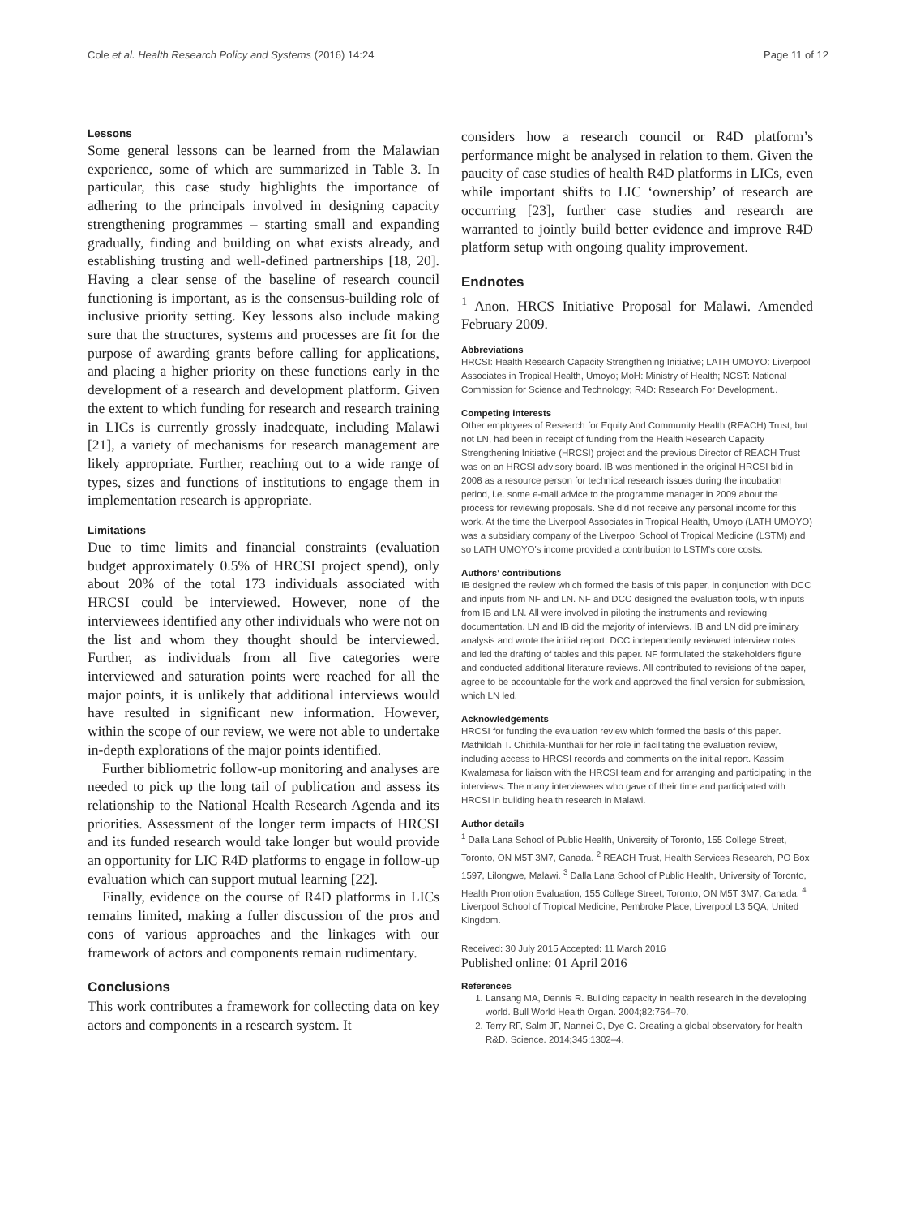Cole et al. Health Research Policy and Systems (2016) 14:24 Page 11 of 12
Lessons
Some general lessons can be learned from the Malawian experience, some of which are summarized in Table 3. In particular, this case study highlights the importance of adhering to the principals involved in designing capacity strengthening programmes – starting small and expanding gradually, finding and building on what exists already, and establishing trusting and well-defined partnerships [18, 20]. Having a clear sense of the baseline of research council functioning is important, as is the consensus-building role of inclusive priority setting. Key lessons also include making sure that the structures, systems and processes are fit for the purpose of awarding grants before calling for applications, and placing a higher priority on these functions early in the development of a research and development platform. Given the extent to which funding for research and research training in LICs is currently grossly inadequate, including Malawi [21], a variety of mechanisms for research management are likely appropriate. Further, reaching out to a wide range of types, sizes and functions of institutions to engage them in implementation research is appropriate.
Limitations
Due to time limits and financial constraints (evaluation budget approximately 0.5% of HRCSI project spend), only about 20% of the total 173 individuals associated with HRCSI could be interviewed. However, none of the interviewees identified any other individuals who were not on the list and whom they thought should be interviewed. Further, as individuals from all five categories were interviewed and saturation points were reached for all the major points, it is unlikely that additional interviews would have resulted in significant new information. However, within the scope of our review, we were not able to undertake in-depth explorations of the major points identified.
Further bibliometric follow-up monitoring and analyses are needed to pick up the long tail of publication and assess its relationship to the National Health Research Agenda and its priorities. Assessment of the longer term impacts of HRCSI and its funded research would take longer but would provide an opportunity for LIC R4D platforms to engage in follow-up evaluation which can support mutual learning [22].
Finally, evidence on the course of R4D platforms in LICs remains limited, making a fuller discussion of the pros and cons of various approaches and the linkages with our framework of actors and components remain rudimentary.
Conclusions
This work contributes a framework for collecting data on key actors and components in a research system. It
considers how a research council or R4D platform’s performance might be analysed in relation to them. Given the paucity of case studies of health R4D platforms in LICs, even while important shifts to LIC ‘ownership’ of research are occurring [23], further case studies and research are warranted to jointly build better evidence and improve R4D platform setup with ongoing quality improvement.
Endnotes
<sup>1</sup> Anon. HRCS Initiative Proposal for Malawi. Amended February 2009.
Abbreviations
HRCSI: Health Research Capacity Strengthening Initiative; LATH UMOYO: Liverpool Associates in Tropical Health, Umoyo; MoH: Ministry of Health; NCST: National Commission for Science and Technology; R4D: Research For Development..
Competing interests
Other employees of Research for Equity And Community Health (REACH) Trust, but not LN, had been in receipt of funding from the Health Research Capacity Strengthening Initiative (HRCSI) project and the previous Director of REACH Trust was on an HRCSI advisory board. IB was mentioned in the original HRCSI bid in 2008 as a resource person for technical research issues during the incubation period, i.e. some e-mail advice to the programme manager in 2009 about the process for reviewing proposals. She did not receive any personal income for this work. At the time the Liverpool Associates in Tropical Health, Umoyo (LATH UMOYO) was a subsidiary company of the Liverpool School of Tropical Medicine (LSTM) and so LATH UMOYO's income provided a contribution to LSTM's core costs.
Authors’ contributions
IB designed the review which formed the basis of this paper, in conjunction with DCC and inputs from NF and LN. NF and DCC designed the evaluation tools, with inputs from IB and LN. All were involved in piloting the instruments and reviewing documentation. LN and IB did the majority of interviews. IB and LN did preliminary analysis and wrote the initial report. DCC independently reviewed interview notes and led the drafting of tables and this paper. NF formulated the stakeholders figure and conducted additional literature reviews. All contributed to revisions of the paper, agree to be accountable for the work and approved the final version for submission, which LN led.
Acknowledgements
HRCSI for funding the evaluation review which formed the basis of this paper. Mathildah T. Chithila-Munthali for her role in facilitating the evaluation review, including access to HRCSI records and comments on the initial report. Kassim Kwalamasa for liaison with the HRCSI team and for arranging and participating in the interviews. The many interviewees who gave of their time and participated with HRCSI in building health research in Malawi.
Author details
<sup>1</sup> Dalla Lana School of Public Health, University of Toronto, 155 College Street, Toronto, ON M5T 3M7, Canada. <sup>2</sup> REACH Trust, Health Services Research, PO Box 1597, Lilongwe, Malawi. <sup>3</sup> Dalla Lana School of Public Health, University of Toronto, Health Promotion Evaluation, 155 College Street, Toronto, ON M5T 3M7, Canada. <sup>4</sup> Liverpool School of Tropical Medicine, Pembroke Place, Liverpool L3 5QA, United Kingdom.
Received: 30 July 2015 Accepted: 11 March 2016
Published online: 01 April 2016
References
1. Lansang MA, Dennis R. Building capacity in health research in the developing world. Bull World Health Organ. 2004;82:764–70.
2. Terry RF, Salm JF, Nannei C, Dye C. Creating a global observatory for health R&D. Science. 2014;345:1302–4.